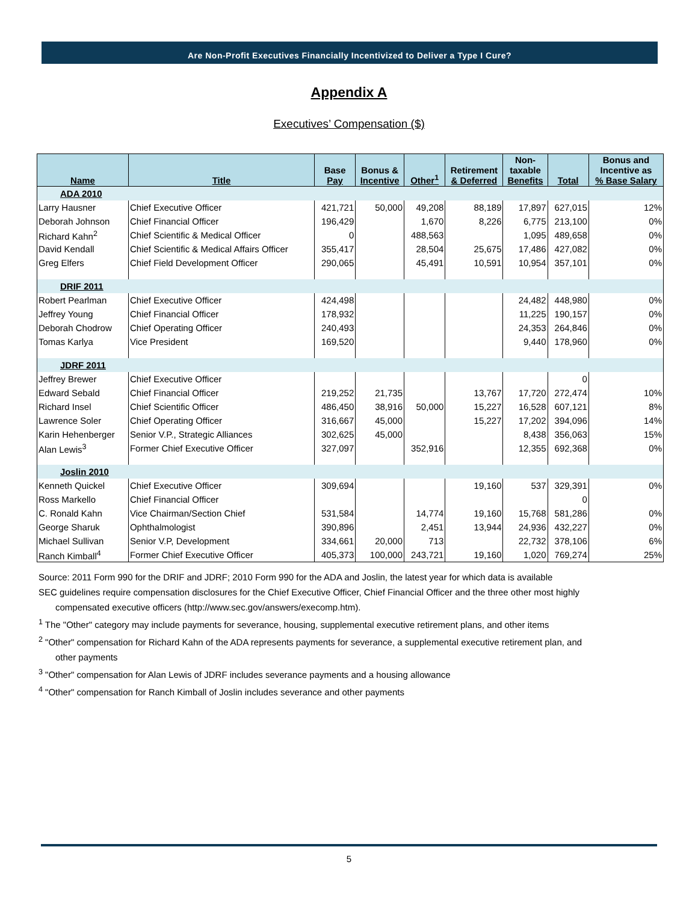Are Non-Profit Executives Financially Incentivized to Deliver a Type I Cure?
Appendix A
Executives’ Compensation ($)
| Name | Title | Base Pay | Bonus & Incentive | Other<sup>1</sup> | Retirement & Deferred | Non- taxable Benefits | Total | Bonus and Incentive as % Base Salary |
| --- | --- | --- | --- | --- | --- | --- | --- | --- |
| ADA 2010 | | | | | | | | |
| Larry Hausner | Chief Executive Officer | 421,721 | 50,000 | 49,208 | 88,189 | 17,897 | 627,015 | 12% |
| Deborah Johnson | Chief Financial Officer | 196,429 | | 1,670 | 8,226 | 6,775 | 213,100 | 0% |
| Richard Kahn<sup>2</sup> | Chief Scientific & Medical Officer | 0 | | 488,563 | | 1,095 | 489,658 | 0% |
| David Kendall | Chief Scientific & Medical Affairs Officer | 355,417 | | 28,504 | 25,675 | 17,486 | 427,082 | 0% |
| Greg Elfers | Chief Field Development Officer | 290,065 | | 45,491 | 10,591 | 10,954 | 357,101 | 0% |
| DRIF 2011 | | | | | | | | |
| Robert Pearlman | Chief Executive Officer | 424,498 | | | | 24,482 | 448,980 | 0% |
| Jeffrey Young | Chief Financial Officer | 178,932 | | | | 11,225 | 190,157 | 0% |
| Deborah Chodrow | Chief Operating Officer | 240,493 | | | | 24,353 | 264,846 | 0% |
| Tomas Karlya | Vice President | 169,520 | | | | 9,440 | 178,960 | 0% |
| JDRF 2011 | | | | | | | | |
| Jeffrey Brewer | Chief Executive Officer | | | | | | 0 | |
| Edward Sebald | Chief Financial Officer | 219,252 | 21,735 | | 13,767 | 17,720 | 272,474 | 10% |
| Richard Insel | Chief Scientific Officer | 486,450 | 38,916 | 50,000 | 15,227 | 16,528 | 607,121 | 8% |
| Lawrence Soler | Chief Operating Officer | 316,667 | 45,000 | | 15,227 | 17,202 | 394,096 | 14% |
| Karin Hehenberger | Senior V.P., Strategic Alliances | 302,625 | 45,000 | | | 8,438 | 356,063 | 15% |
| Alan Lewis<sup>3</sup> | Former Chief Executive Officer | 327,097 | | 352,916 | | 12,355 | 692,368 | 0% |
| Joslin 2010 | | | | | | | | |
| Kenneth Quickel | Chief Executive Officer | 309,694 | | | 19,160 | 537 | 329,391 | 0% |
| Ross Markello | Chief Financial Officer | | | | | | 0 | |
| C. Ronald Kahn | Vice Chairman/Section Chief | 531,584 | | 14,774 | 19,160 | 15,768 | 581,286 | 0% |
| George Sharuk | Ophthalmologist | 390,896 | | 2,451 | 13,944 | 24,936 | 432,227 | 0% |
| Michael Sullivan | Senior V.P, Development | 334,661 | 20,000 | 713 | | 22,732 | 378,106 | 6% |
| Ranch Kimball<sup>4</sup> | Former Chief Executive Officer | 405,373 | 100,000 | 243,721 | 19,160 | 1,020 | 769,274 | 25% |
Source: 2011 Form 990 for the DRIF and JDRF; 2010 Form 990 for the ADA and Joslin, the latest year for which data is available
SEC guidelines require compensation disclosures for the Chief Executive Officer, Chief Financial Officer and the three other most highly
compensated executive officers (http://www.sec.gov/answers/execomp.htm).
<sup>1</sup> The "Other" category may include payments for severance, housing, supplemental executive retirement plans, and other items
<sup>2</sup> "Other" compensation for Richard Kahn of the ADA represents payments for severance, a supplemental executive retirement plan, and
other payments
<sup>3</sup> "Other" compensation for Alan Lewis of JDRF includes severance payments and a housing allowance
<sup>4</sup> "Other" compensation for Ranch Kimball of Joslin includes severance and other payments
5